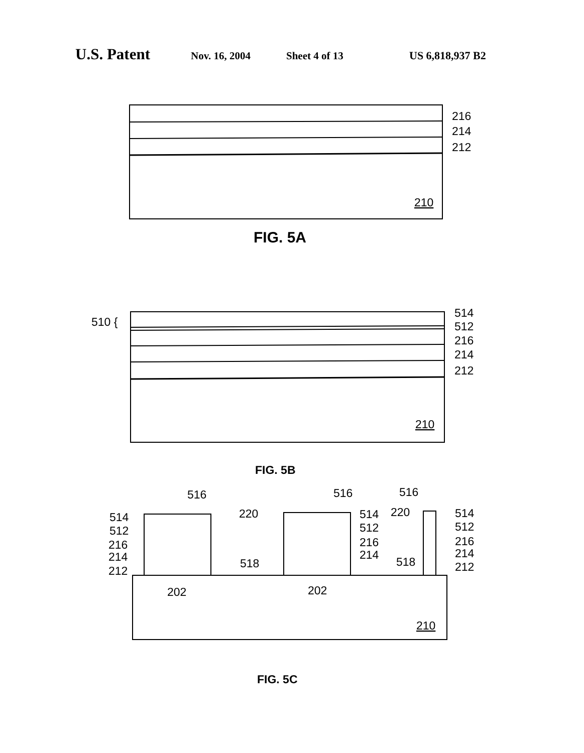U.S. Patent Nov. 16, 2004 Sheet 4 of 13 US 6,818,937 B2
216
214
212
210
FIG. 5A
510 {
514
512
216
214
212
210
FIG. 5B
516
516
516
514
512
216
214
212
220
220
518
518
514
512
216
214
514
512
216
214
212
202
202
210
FIG. 5C